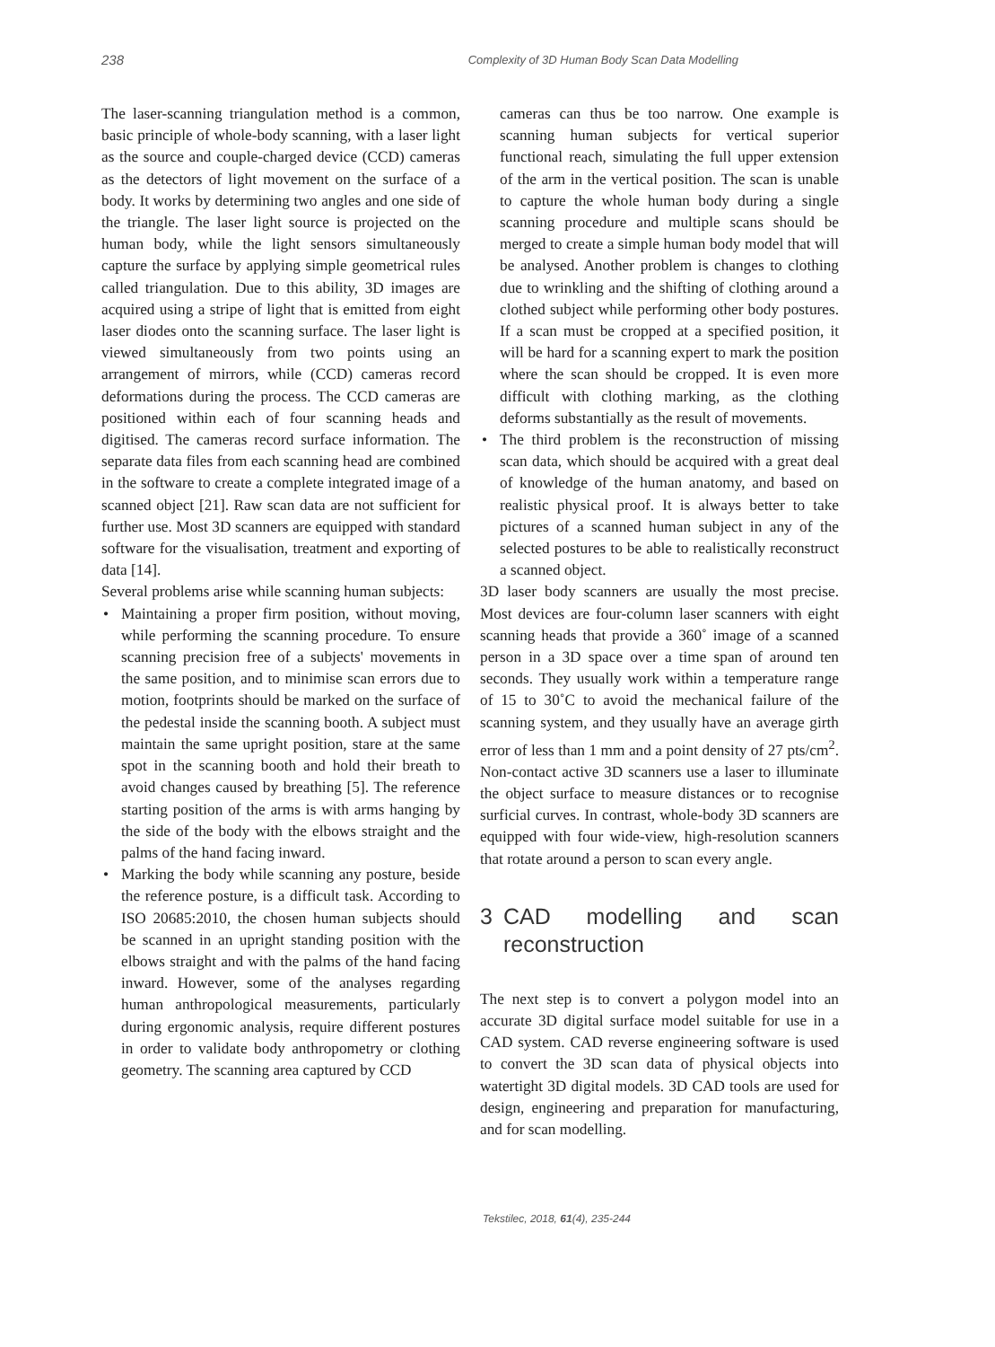238 Complexity of 3D Human Body Scan Data Modelling
The laser-scanning triangulation method is a common, basic principle of whole-body scanning, with a laser light as the source and couple-charged device (CCD) cameras as the detectors of light movement on the surface of a body. It works by determining two angles and one side of the triangle. The laser light source is projected on the human body, while the light sensors simultaneously capture the surface by applying simple geometrical rules called triangulation. Due to this ability, 3D images are acquired using a stripe of light that is emitted from eight laser diodes onto the scanning surface. The laser light is viewed simultaneously from two points using an arrangement of mirrors, while (CCD) cameras record deformations during the process. The CCD cameras are positioned within each of four scanning heads and digitised. The cameras record surface information. The separate data files from each scanning head are combined in the software to create a complete integrated image of a scanned object [21]. Raw scan data are not sufficient for further use. Most 3D scanners are equipped with standard software for the visualisation, treatment and exporting of data [14].
Several problems arise while scanning human subjects:
• Maintaining a proper firm position, without moving, while performing the scanning procedure. To ensure scanning precision free of a subjects' movements in the same position, and to minimise scan errors due to motion, footprints should be marked on the surface of the pedestal inside the scanning booth. A subject must maintain the same upright position, stare at the same spot in the scanning booth and hold their breath to avoid changes caused by breathing [5]. The reference starting position of the arms is with arms hanging by the side of the body with the elbows straight and the palms of the hand facing inward.
• Marking the body while scanning any posture, beside the reference posture, is a difficult task. According to ISO 20685:2010, the chosen human subjects should be scanned in an upright standing position with the elbows straight and with the palms of the hand facing inward. However, some of the analyses regarding human anthropological measurements, particularly during ergonomic analysis, require different postures in order to validate body anthropometry or clothing geometry. The scanning area captured by CCD
cameras can thus be too narrow. One example is scanning human subjects for vertical superior functional reach, simulating the full upper extension of the arm in the vertical position. The scan is unable to capture the whole human body during a single scanning procedure and multiple scans should be merged to create a simple human body model that will be analysed. Another problem is changes to clothing due to wrinkling and the shifting of clothing around a clothed subject while performing other body postures. If a scan must be cropped at a specified position, it will be hard for a scanning expert to mark the position where the scan should be cropped. It is even more difficult with clothing marking, as the clothing deforms substantially as the result of movements.
• The third problem is the reconstruction of missing scan data, which should be acquired with a great deal of knowledge of the human anatomy, and based on realistic physical proof. It is always better to take pictures of a scanned human subject in any of the selected postures to be able to realistically reconstruct a scanned object.
3D laser body scanners are usually the most precise. Most devices are four-column laser scanners with eight scanning heads that provide a 360˚ image of a scanned person in a 3D space over a time span of around ten seconds. They usually work within a temperature range of 15 to 30˚C to avoid the mechanical failure of the scanning system, and they usually have an average girth error of less than 1 mm and a point density of 27 pts/cm<sup>2</sup>. Non-contact active 3D scanners use a laser to illuminate the object surface to measure distances or to recognise surficial curves. In contrast, whole-body 3D scanners are equipped with four wide-view, high-resolution scanners that rotate around a person to scan every angle.
3 CAD modelling and scan reconstruction
The next step is to convert a polygon model into an accurate 3D digital surface model suitable for use in a CAD system. CAD reverse engineering software is used to convert the 3D scan data of physical objects into watertight 3D digital models. 3D CAD tools are used for design, engineering and preparation for manufacturing, and for scan modelling.
Tekstilec, 2018, 61(4), 235-244